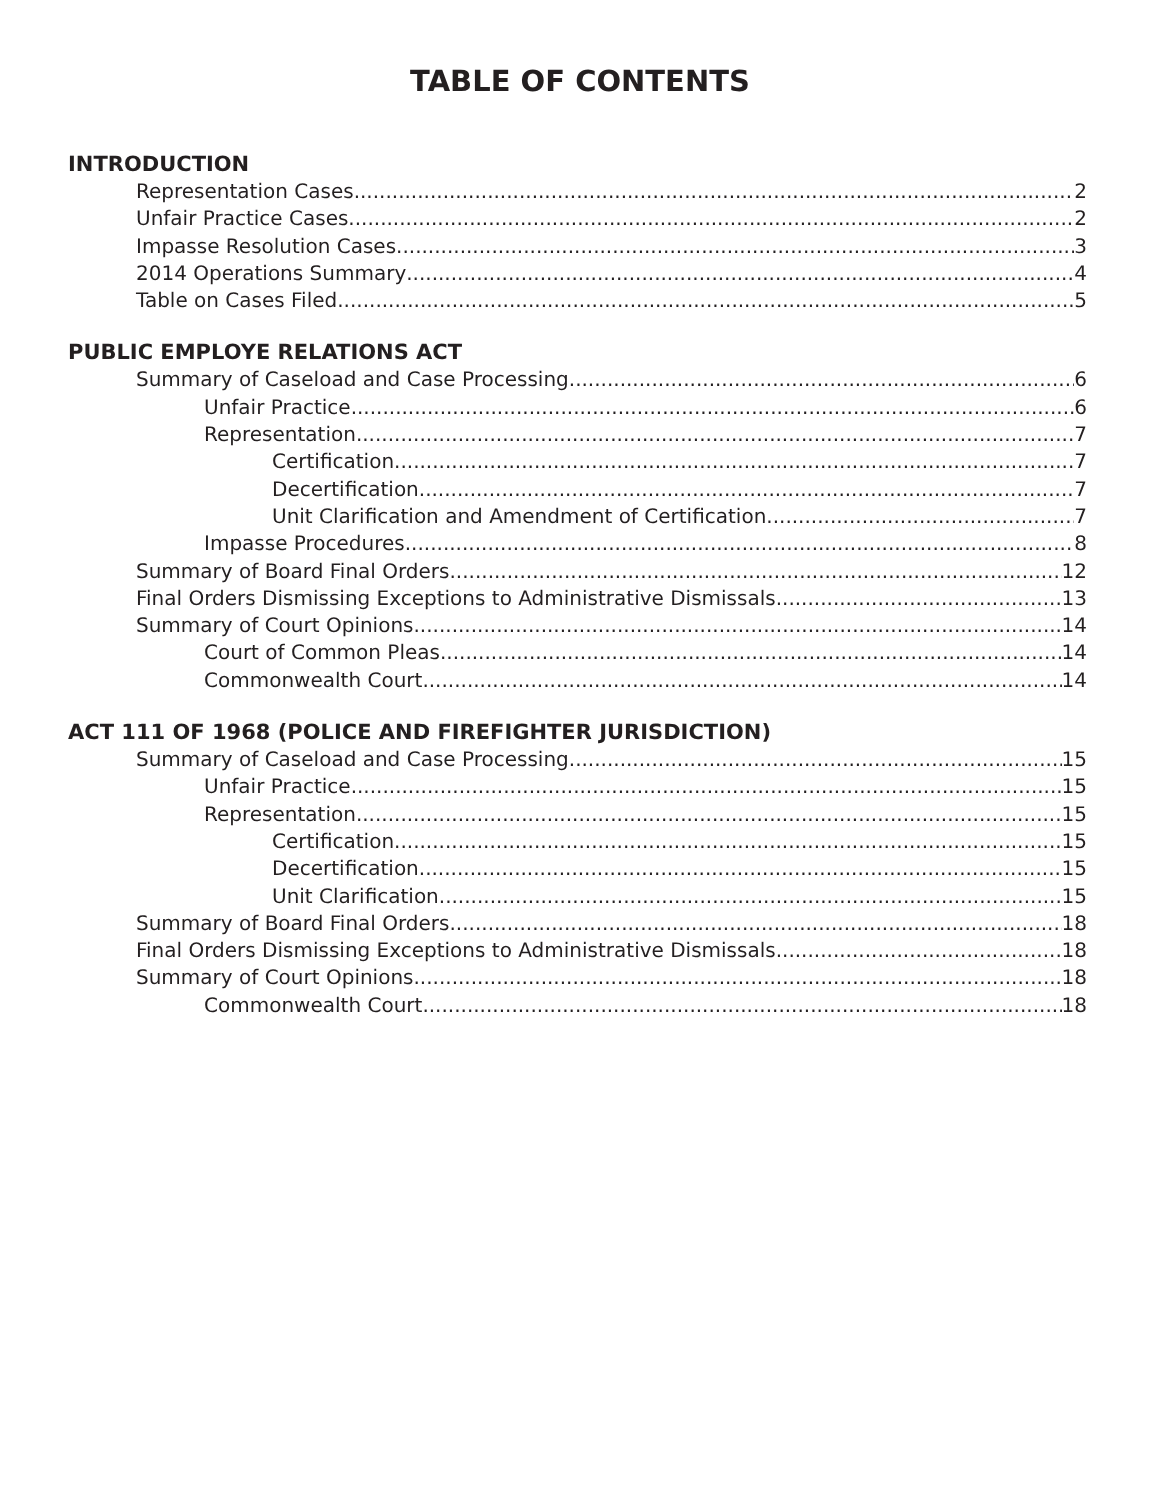TABLE OF CONTENTS
INTRODUCTION
Representation Cases 2
Unfair Practice Cases 2
Impasse Resolution Cases 3
2014 Operations Summary 4
Table on Cases Filed 5
PUBLIC EMPLOYE RELATIONS ACT
Summary of Caseload and Case Processing 6
Unfair Practice 6
Representation 7
Certification 7
Decertification 7
Unit Clarification and Amendment of Certification 7
Impasse Procedures 8
Summary of Board Final Orders 12
Final Orders Dismissing Exceptions to Administrative Dismissals 13
Summary of Court Opinions 14
Court of Common Pleas 14
Commonwealth Court 14
ACT 111 OF 1968 (POLICE AND FIREFIGHTER JURISDICTION)
Summary of Caseload and Case Processing 15
Unfair Practice 15
Representation 15
Certification 15
Decertification 15
Unit Clarification 15
Summary of Board Final Orders 18
Final Orders Dismissing Exceptions to Administrative Dismissals 18
Summary of Court Opinions 18
Commonwealth Court 18